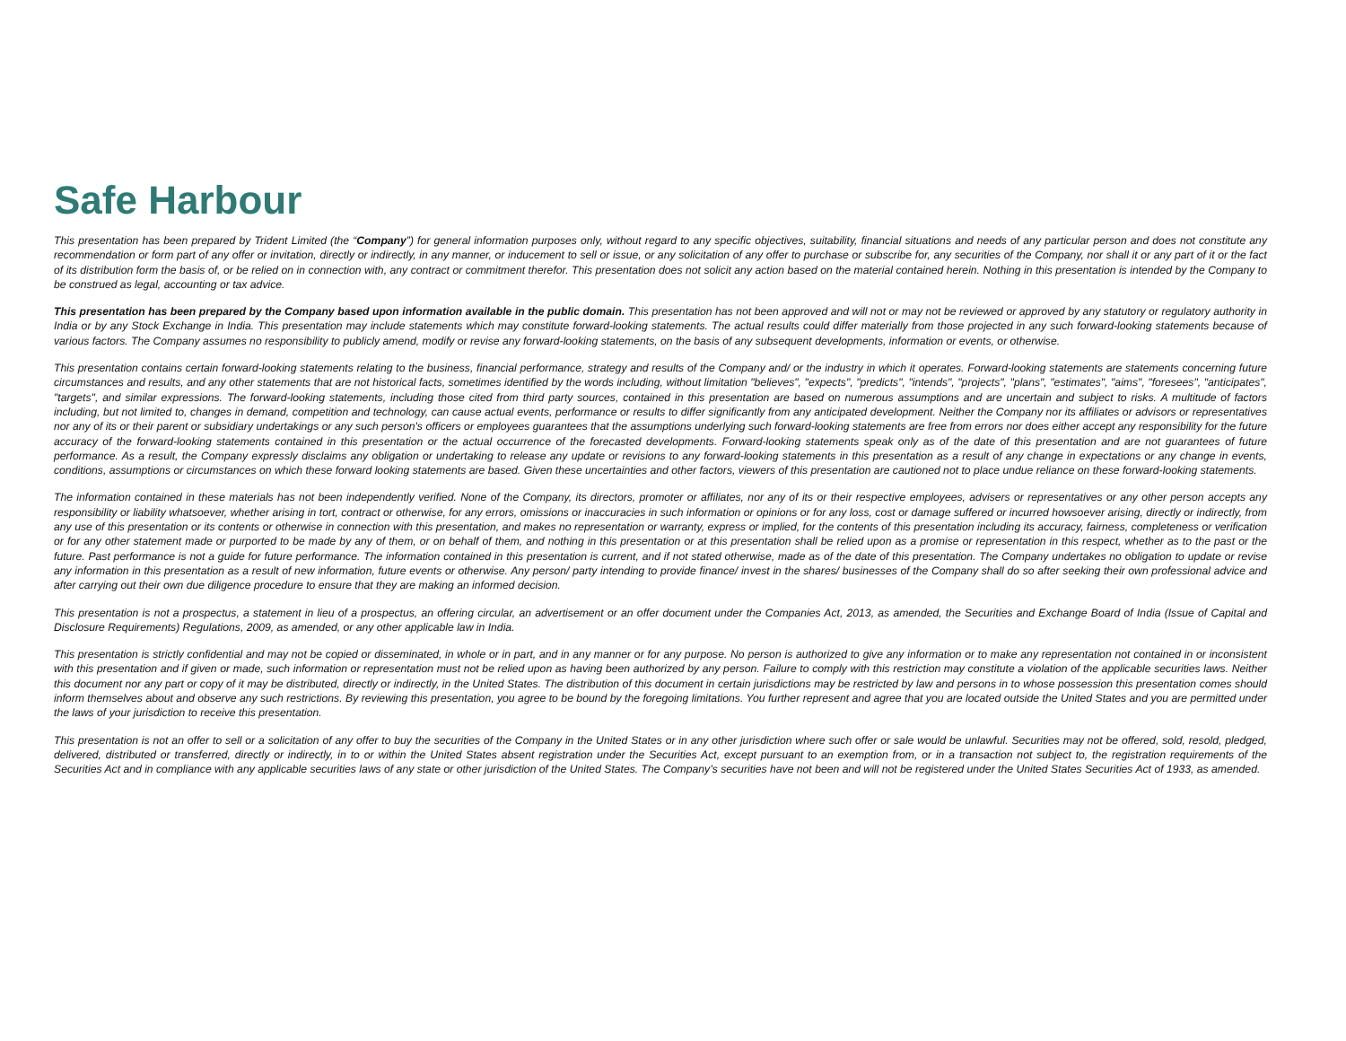Safe Harbour
This presentation has been prepared by Trident Limited (the “Company”) for general information purposes only, without regard to any specific objectives, suitability, financial situations and needs of any particular person and does not constitute any recommendation or form part of any offer or invitation, directly or indirectly, in any manner, or inducement to sell or issue, or any solicitation of any offer to purchase or subscribe for, any securities of the Company, nor shall it or any part of it or the fact of its distribution form the basis of, or be relied on in connection with, any contract or commitment therefor. This presentation does not solicit any action based on the material contained herein. Nothing in this presentation is intended by the Company to be construed as legal, accounting or tax advice.
This presentation has been prepared by the Company based upon information available in the public domain. This presentation has not been approved and will not or may not be reviewed or approved by any statutory or regulatory authority in India or by any Stock Exchange in India. This presentation may include statements which may constitute forward-looking statements. The actual results could differ materially from those projected in any such forward-looking statements because of various factors. The Company assumes no responsibility to publicly amend, modify or revise any forward-looking statements, on the basis of any subsequent developments, information or events, or otherwise.
This presentation contains certain forward-looking statements relating to the business, financial performance, strategy and results of the Company and/ or the industry in which it operates. Forward-looking statements are statements concerning future circumstances and results, and any other statements that are not historical facts, sometimes identified by the words including, without limitation "believes", "expects", "predicts", "intends", "projects", "plans", "estimates", "aims", "foresees", "anticipates", "targets", and similar expressions. The forward-looking statements, including those cited from third party sources, contained in this presentation are based on numerous assumptions and are uncertain and subject to risks. A multitude of factors including, but not limited to, changes in demand, competition and technology, can cause actual events, performance or results to differ significantly from any anticipated development. Neither the Company nor its affiliates or advisors or representatives nor any of its or their parent or subsidiary undertakings or any such person's officers or employees guarantees that the assumptions underlying such forward-looking statements are free from errors nor does either accept any responsibility for the future accuracy of the forward-looking statements contained in this presentation or the actual occurrence of the forecasted developments. Forward-looking statements speak only as of the date of this presentation and are not guarantees of future performance. As a result, the Company expressly disclaims any obligation or undertaking to release any update or revisions to any forward-looking statements in this presentation as a result of any change in expectations or any change in events, conditions, assumptions or circumstances on which these forward looking statements are based. Given these uncertainties and other factors, viewers of this presentation are cautioned not to place undue reliance on these forward-looking statements.
The information contained in these materials has not been independently verified. None of the Company, its directors, promoter or affiliates, nor any of its or their respective employees, advisers or representatives or any other person accepts any responsibility or liability whatsoever, whether arising in tort, contract or otherwise, for any errors, omissions or inaccuracies in such information or opinions or for any loss, cost or damage suffered or incurred howsoever arising, directly or indirectly, from any use of this presentation or its contents or otherwise in connection with this presentation, and makes no representation or warranty, express or implied, for the contents of this presentation including its accuracy, fairness, completeness or verification or for any other statement made or purported to be made by any of them, or on behalf of them, and nothing in this presentation or at this presentation shall be relied upon as a promise or representation in this respect, whether as to the past or the future. Past performance is not a guide for future performance. The information contained in this presentation is current, and if not stated otherwise, made as of the date of this presentation. The Company undertakes no obligation to update or revise any information in this presentation as a result of new information, future events or otherwise. Any person/ party intending to provide finance/ invest in the shares/ businesses of the Company shall do so after seeking their own professional advice and after carrying out their own due diligence procedure to ensure that they are making an informed decision.
This presentation is not a prospectus, a statement in lieu of a prospectus, an offering circular, an advertisement or an offer document under the Companies Act, 2013, as amended, the Securities and Exchange Board of India (Issue of Capital and Disclosure Requirements) Regulations, 2009, as amended, or any other applicable law in India.
This presentation is strictly confidential and may not be copied or disseminated, in whole or in part, and in any manner or for any purpose. No person is authorized to give any information or to make any representation not contained in or inconsistent with this presentation and if given or made, such information or representation must not be relied upon as having been authorized by any person. Failure to comply with this restriction may constitute a violation of the applicable securities laws. Neither this document nor any part or copy of it may be distributed, directly or indirectly, in the United States. The distribution of this document in certain jurisdictions may be restricted by law and persons in to whose possession this presentation comes should inform themselves about and observe any such restrictions. By reviewing this presentation, you agree to be bound by the foregoing limitations. You further represent and agree that you are located outside the United States and you are permitted under the laws of your jurisdiction to receive this presentation.
This presentation is not an offer to sell or a solicitation of any offer to buy the securities of the Company in the United States or in any other jurisdiction where such offer or sale would be unlawful. Securities may not be offered, sold, resold, pledged, delivered, distributed or transferred, directly or indirectly, in to or within the United States absent registration under the Securities Act, except pursuant to an exemption from, or in a transaction not subject to, the registration requirements of the Securities Act and in compliance with any applicable securities laws of any state or other jurisdiction of the United States. The Company’s securities have not been and will not be registered under the United States Securities Act of 1933, as amended.